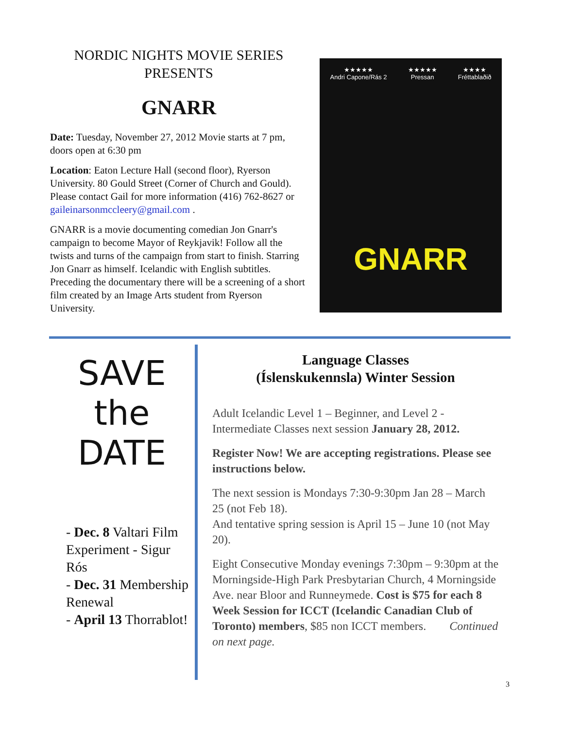NORDIC NIGHTS MOVIE SERIES
PRESENTS
GNARR
Date: Tuesday, November 27, 2012 Movie starts at 7 pm, doors open at 6:30 pm
Location: Eaton Lecture Hall (second floor), Ryerson University. 80 Gould Street (Corner of Church and Gould). Please contact Gail for more information (416) 762-8627 or gaileinarsonmccleery@gmail.com .
GNARR is a movie documenting comedian Jon Gnarr's campaign to become Mayor of Reykjavik! Follow all the twists and turns of the campaign from start to finish. Starring Jon Gnarr as himself. Icelandic with English subtitles. Preceding the documentary there will be a screening of a short film created by an Image Arts student from Ryerson University.
★★★★★
Andri Capone/Rás 2
★★★★★
Pressan
★★★★
Fréttablaðið
GNARR
SAVE
the DATE
- Dec. 8 Valtari Film Experiment - Sigur Rós
- Dec. 31 Membership Renewal
- April 13 Thorrablot!
Language Classes
(Íslenskukennsla) Winter Session
Adult Icelandic Level 1 – Beginner, and Level 2 - Intermediate Classes next session January 28, 2012.
Register Now! We are accepting registrations. Please see instructions below.
The next session is Mondays 7:30-9:30pm Jan 28 – March 25 (not Feb 18).
And tentative spring session is April 15 – June 10 (not May 20).
Eight Consecutive Monday evenings 7:30pm – 9:30pm at the Morningside-High Park Presbytarian Church, 4 Morningside Ave. near Bloor and Runneymede. Cost is $75 for each 8 Week Session for ICCT (Icelandic Canadian Club of Toronto) members, $85 non ICCT members. Continued on next page.
3